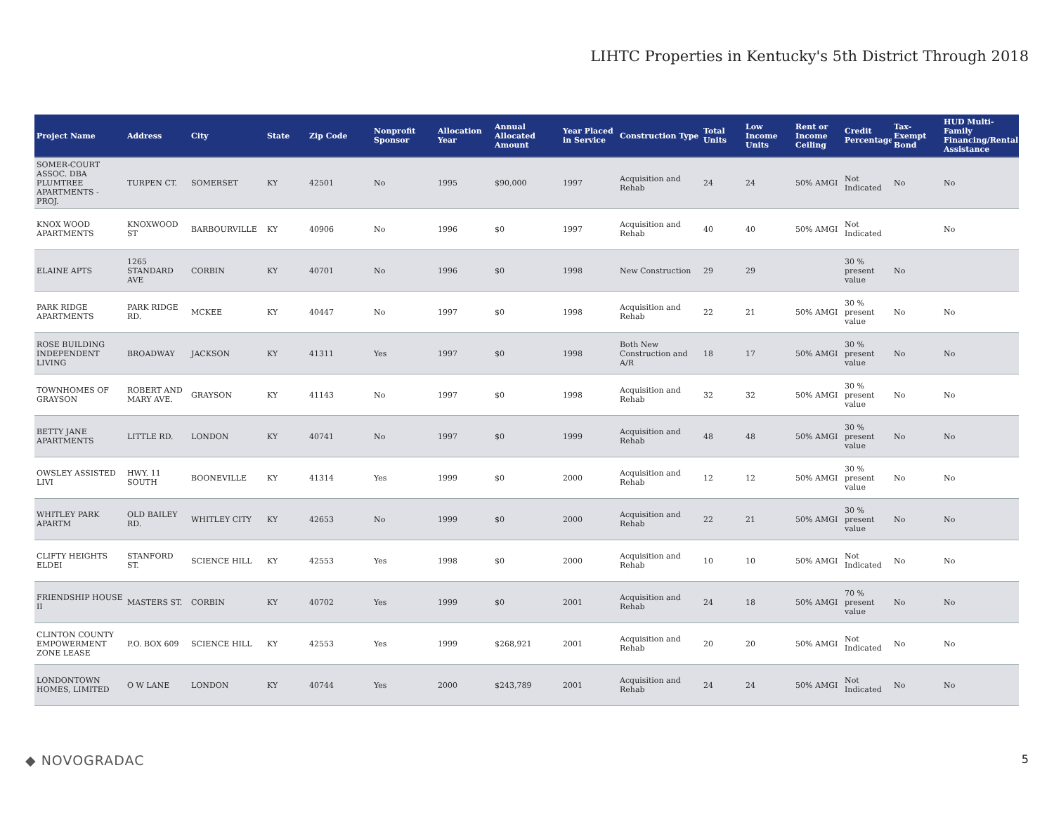LIHTC Properties in Kentucky's 5th District Through 2018
| Project Name | Address | City | State | Zip Code | Nonprofit Sponsor | Allocation Year | Annual Allocated Amount | Year Placed in Service | Construction Type | Total Units | Low Income Units | Rent or Income Ceiling | Credit Percentage | Tax-Exempt Bond | HUD Multi-Family Financing/Rental Assistance |
| --- | --- | --- | --- | --- | --- | --- | --- | --- | --- | --- | --- | --- | --- | --- | --- |
| SOMER-COURT ASSOC. DBA PLUMTREE APARTMENTS - PROJ. | TURPEN CT. | SOMERSET | KY | 42501 | No | 1995 | $90,000 | 1997 | Acquisition and Rehab | 24 | 24 | 50% AMGI | Not Indicated | No | No |
| KNOX WOOD APARTMENTS | KNOXWOOD ST | BARBOURVILLE | KY | 40906 | No | 1996 | $0 | 1997 | Acquisition and Rehab | 40 | 40 | 50% AMGI | Not Indicated | | No |
| ELAINE APTS | 1265 STANDARD AVE | CORBIN | KY | 40701 | No | 1996 | $0 | 1998 | New Construction | 29 | 29 | | 30 % present value | No | |
| PARK RIDGE APARTMENTS | PARK RIDGE RD. | MCKEE | KY | 40447 | No | 1997 | $0 | 1998 | Acquisition and Rehab | 22 | 21 | 50% AMGI | 30 % present value | No | No |
| ROSE BUILDING INDEPENDENT LIVING | BROADWAY | JACKSON | KY | 41311 | Yes | 1997 | $0 | 1998 | Both New Construction and A/R | 18 | 17 | 50% AMGI | 30 % present value | No | No |
| TOWNHOMES OF GRAYSON | ROBERT AND MARY AVE. | GRAYSON | KY | 41143 | No | 1997 | $0 | 1998 | Acquisition and Rehab | 32 | 32 | 50% AMGI | 30 % present value | No | No |
| BETTY JANE APARTMENTS | LITTLE RD. | LONDON | KY | 40741 | No | 1997 | $0 | 1999 | Acquisition and Rehab | 48 | 48 | 50% AMGI | 30 % present value | No | No |
| OWSLEY ASSISTED LIVI | HWY. 11 SOUTH | BOONEVILLE | KY | 41314 | Yes | 1999 | $0 | 2000 | Acquisition and Rehab | 12 | 12 | 50% AMGI | 30 % present value | No | No |
| WHITLEY PARK APARTM | OLD BAILEY RD. | WHITLEY CITY | KY | 42653 | No | 1999 | $0 | 2000 | Acquisition and Rehab | 22 | 21 | 50% AMGI | 30 % present value | No | No |
| CLIFTY HEIGHTS ELDEI | STANFORD ST. | SCIENCE HILL | KY | 42553 | Yes | 1998 | $0 | 2000 | Acquisition and Rehab | 10 | 10 | 50% AMGI | Not Indicated | No | No |
| FRIENDSHIP HOUSE II | MASTERS ST. | CORBIN | KY | 40702 | Yes | 1999 | $0 | 2001 | Acquisition and Rehab | 24 | 18 | 50% AMGI | 70 % present value | No | No |
| CLINTON COUNTY EMPOWERMENT ZONE LEASE | P.O. BOX 609 | SCIENCE HILL | KY | 42553 | Yes | 1999 | $268,921 | 2001 | Acquisition and Rehab | 20 | 20 | 50% AMGI | Not Indicated | No | No |
| LONDONTOWN HOMES, LIMITED | O W LANE | LONDON | KY | 40744 | Yes | 2000 | $243,789 | 2001 | Acquisition and Rehab | 24 | 24 | 50% AMGI | Not Indicated | No | No |
◆ NOVOGRADAC 5